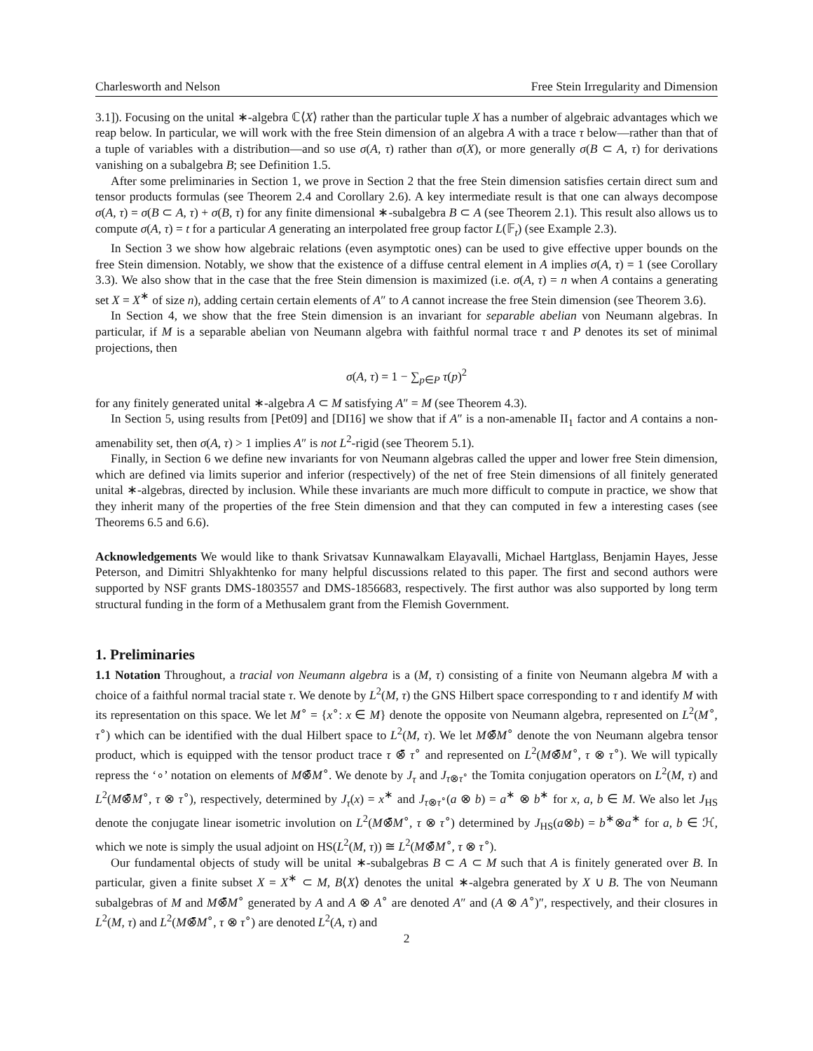Charlesworth and Nelson Free Stein Irregularity and Dimension
3.1]). Focusing on the unital ∗-algebra ℂ⟨X⟩ rather than the particular tuple X has a number of algebraic advantages which we reap below. In particular, we will work with the free Stein dimension of an algebra A with a trace τ below—rather than that of a tuple of variables with a distribution—and so use σ(A, τ) rather than σ(X), or more generally σ(B ⊂ A, τ) for derivations vanishing on a subalgebra B; see Definition 1.5.
After some preliminaries in Section 1, we prove in Section 2 that the free Stein dimension satisfies certain direct sum and tensor products formulas (see Theorem 2.4 and Corollary 2.6). A key intermediate result is that one can always decompose σ(A, τ) = σ(B ⊂ A, τ) + σ(B, τ) for any finite dimensional ∗-subalgebra B ⊂ A (see Theorem 2.1). This result also allows us to compute σ(A, τ) = t for a particular A generating an interpolated free group factor L(𝔽<sub>t</sub>) (see Example 2.3).
In Section 3 we show how algebraic relations (even asymptotic ones) can be used to give effective upper bounds on the free Stein dimension. Notably, we show that the existence of a diffuse central element in A implies σ(A, τ) = 1 (see Corollary 3.3). We also show that in the case that the free Stein dimension is maximized (i.e. σ(A, τ) = n when A contains a generating set X = X<sup>∗</sup> of size n), adding certain certain elements of A″ to A cannot increase the free Stein dimension (see Theorem 3.6).
In Section 4, we show that the free Stein dimension is an invariant for separable abelian von Neumann algebras. In particular, if M is a separable abelian von Neumann algebra with faithful normal trace τ and P denotes its set of minimal projections, then
σ(A, τ) = 1 − ∑<sub>p∈P</sub> τ(p)<sup>2</sup>
for any finitely generated unital ∗-algebra A ⊂ M satisfying A″ = M (see Theorem 4.3).
In Section 5, using results from [Pet09] and [DI16] we show that if A″ is a non-amenable II<sub>1</sub> factor and A contains a non-amenability set, then σ(A, τ) > 1 implies A″ is not L<sup>2</sup>-rigid (see Theorem 5.1).
Finally, in Section 6 we define new invariants for von Neumann algebras called the upper and lower free Stein dimension, which are defined via limits superior and inferior (respectively) of the net of free Stein dimensions of all finitely generated unital ∗-algebras, directed by inclusion. While these invariants are much more difficult to compute in practice, we show that they inherit many of the properties of the free Stein dimension and that they can computed in few a interesting cases (see Theorems 6.5 and 6.6).
Acknowledgements We would like to thank Srivatsav Kunnawalkam Elayavalli, Michael Hartglass, Benjamin Hayes, Jesse Peterson, and Dimitri Shlyakhtenko for many helpful discussions related to this paper. The first and second authors were supported by NSF grants DMS-1803557 and DMS-1856683, respectively. The first author was also supported by long term structural funding in the form of a Methusalem grant from the Flemish Government.
1. Preliminaries
1.1 Notation Throughout, a tracial von Neumann algebra is a (M, τ) consisting of a finite von Neumann algebra M with a choice of a faithful normal tracial state τ. We denote by L<sup>2</sup>(M, τ) the GNS Hilbert space corresponding to τ and identify M with its representation on this space. We let M<sup>∘</sup> = {x<sup>∘</sup>: x ∈ M} denote the opposite von Neumann algebra, represented on L<sup>2</sup>(M<sup>∘</sup>, τ<sup>∘</sup>) which can be identified with the dual Hilbert space to L<sup>2</sup>(M, τ). We let M⊗̄M<sup>∘</sup> denote the von Neumann algebra tensor product, which is equipped with the tensor product trace τ ⊗̄ τ<sup>∘</sup> and represented on L<sup>2</sup>(M⊗̄M<sup>∘</sup>, τ ⊗ τ<sup>∘</sup>). We will typically repress the ‘∘’ notation on elements of M⊗̄M<sup>∘</sup>. We denote by J<sub>τ</sub> and J<sub>τ⊗τ<sup>∘</sup></sub> the Tomita conjugation operators on L<sup>2</sup>(M, τ) and L<sup>2</sup>(M⊗̄M<sup>∘</sup>, τ ⊗ τ<sup>∘</sup>), respectively, determined by J<sub>τ</sub>(x) = x<sup>∗</sup> and J<sub>τ⊗τ<sup>∘</sup></sub>(a ⊗ b) = a<sup>∗</sup> ⊗ b<sup>∗</sup> for x, a, b ∈ M. We also let J<sub>HS</sub> denote the conjugate linear isometric involution on L<sup>2</sup>(M⊗̄M<sup>∘</sup>, τ ⊗ τ<sup>∘</sup>) determined by J<sub>HS</sub>(a⊗b) = b<sup>∗</sup>⊗a<sup>∗</sup> for a, b ∈ ℋ, which we note is simply the usual adjoint on HS(L<sup>2</sup>(M, τ)) ≅ L<sup>2</sup>(M⊗̄M<sup>∘</sup>, τ ⊗ τ<sup>∘</sup>).
Our fundamental objects of study will be unital ∗-subalgebras B ⊂ A ⊂ M such that A is finitely generated over B. In particular, given a finite subset X = X<sup>∗</sup> ⊂ M, B⟨X⟩ denotes the unital ∗-algebra generated by X ∪ B. The von Neumann subalgebras of M and M⊗̄M<sup>∘</sup> generated by A and A ⊗ A<sup>∘</sup> are denoted A″ and (A ⊗ A<sup>∘</sup>)″, respectively, and their closures in L<sup>2</sup>(M, τ) and L<sup>2</sup>(M⊗̄M<sup>∘</sup>, τ ⊗ τ<sup>∘</sup>) are denoted L<sup>2</sup>(A, τ) and
2